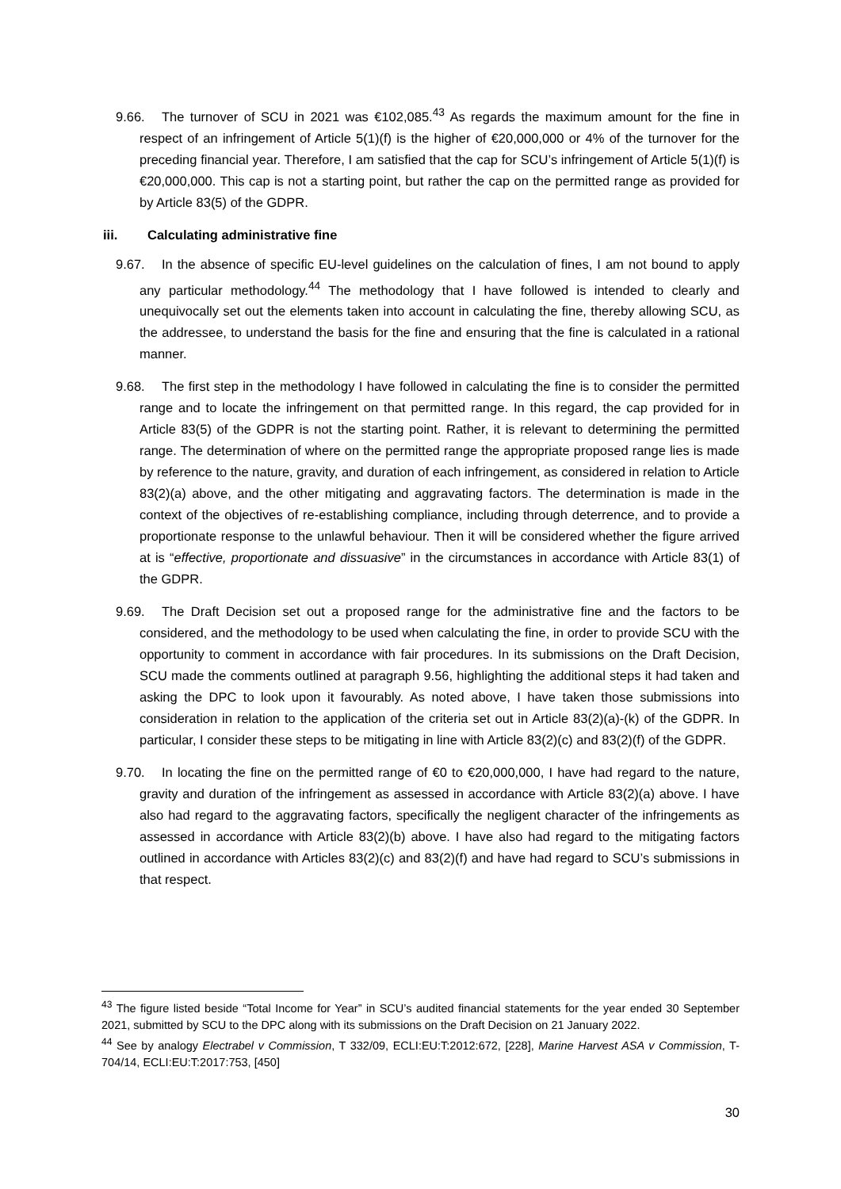9.66. The turnover of SCU in 2021 was €102,085.<sup>43</sup> As regards the maximum amount for the fine in respect of an infringement of Article 5(1)(f) is the higher of €20,000,000 or 4% of the turnover for the preceding financial year. Therefore, I am satisfied that the cap for SCU’s infringement of Article 5(1)(f) is €20,000,000. This cap is not a starting point, but rather the cap on the permitted range as provided for by Article 83(5) of the GDPR.
iii. Calculating administrative fine
9.67. In the absence of specific EU-level guidelines on the calculation of fines, I am not bound to apply any particular methodology.<sup>44</sup> The methodology that I have followed is intended to clearly and unequivocally set out the elements taken into account in calculating the fine, thereby allowing SCU, as the addressee, to understand the basis for the fine and ensuring that the fine is calculated in a rational manner.
9.68. The first step in the methodology I have followed in calculating the fine is to consider the permitted range and to locate the infringement on that permitted range. In this regard, the cap provided for in Article 83(5) of the GDPR is not the starting point. Rather, it is relevant to determining the permitted range. The determination of where on the permitted range the appropriate proposed range lies is made by reference to the nature, gravity, and duration of each infringement, as considered in relation to Article 83(2)(a) above, and the other mitigating and aggravating factors. The determination is made in the context of the objectives of re-establishing compliance, including through deterrence, and to provide a proportionate response to the unlawful behaviour. Then it will be considered whether the figure arrived at is “effective, proportionate and dissuasive” in the circumstances in accordance with Article 83(1) of the GDPR.
9.69. The Draft Decision set out a proposed range for the administrative fine and the factors to be considered, and the methodology to be used when calculating the fine, in order to provide SCU with the opportunity to comment in accordance with fair procedures. In its submissions on the Draft Decision, SCU made the comments outlined at paragraph 9.56, highlighting the additional steps it had taken and asking the DPC to look upon it favourably. As noted above, I have taken those submissions into consideration in relation to the application of the criteria set out in Article 83(2)(a)-(k) of the GDPR. In particular, I consider these steps to be mitigating in line with Article 83(2)(c) and 83(2)(f) of the GDPR.
9.70. In locating the fine on the permitted range of €0 to €20,000,000, I have had regard to the nature, gravity and duration of the infringement as assessed in accordance with Article 83(2)(a) above. I have also had regard to the aggravating factors, specifically the negligent character of the infringements as assessed in accordance with Article 83(2)(b) above. I have also had regard to the mitigating factors outlined in accordance with Articles 83(2)(c) and 83(2)(f) and have had regard to SCU’s submissions in that respect.
<sup>43</sup> The figure listed beside “Total Income for Year” in SCU’s audited financial statements for the year ended 30 September 2021, submitted by SCU to the DPC along with its submissions on the Draft Decision on 21 January 2022.
<sup>44</sup> See by analogy Electrabel v Commission, T 332/09, ECLI:EU:T:2012:672, [228], Marine Harvest ASA v Commission, T-704/14, ECLI:EU:T:2017:753, [450]
30